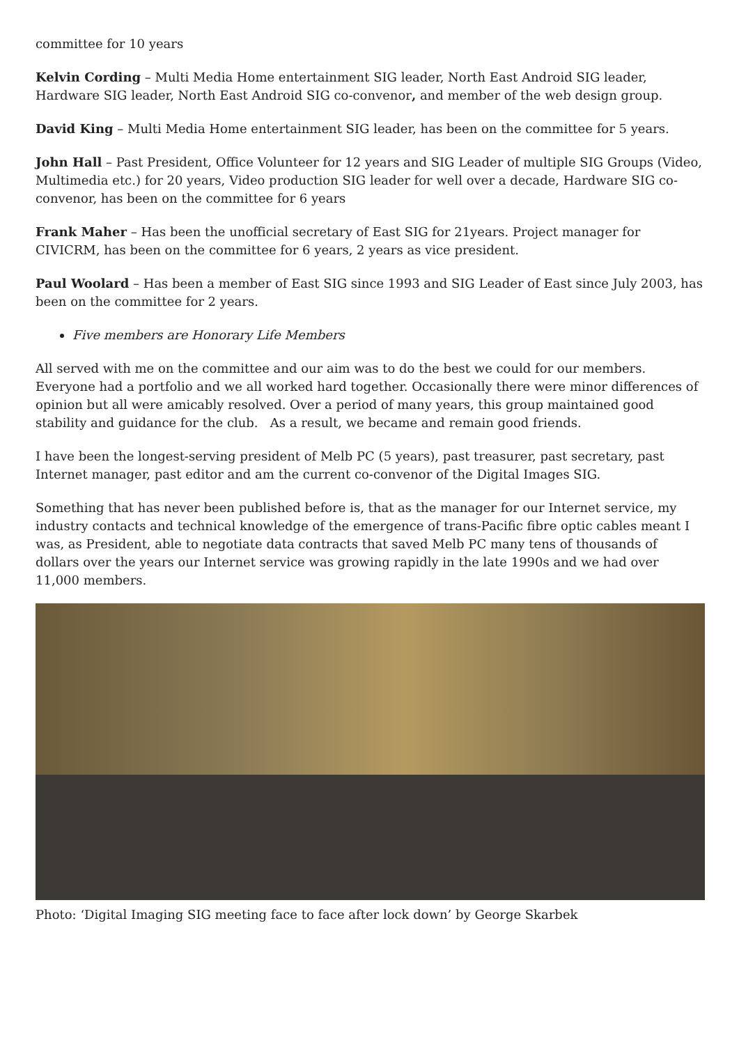committee for 10 years
Kelvin Cording – Multi Media Home entertainment SIG leader, North East Android SIG leader, Hardware SIG leader, North East Android SIG co-convenor, and member of the web design group.
David King – Multi Media Home entertainment SIG leader, has been on the committee for 5 years.
John Hall – Past President, Office Volunteer for 12 years and SIG Leader of multiple SIG Groups (Video, Multimedia etc.) for 20 years, Video production SIG leader for well over a decade, Hardware SIG co-convenor, has been on the committee for 6 years
Frank Maher – Has been the unofficial secretary of East SIG for 21years. Project manager for CIVICRM, has been on the committee for 6 years, 2 years as vice president.
Paul Woolard – Has been a member of East SIG since 1993 and SIG Leader of East since July 2003, has been on the committee for 2 years.
Five members are Honorary Life Members
All served with me on the committee and our aim was to do the best we could for our members. Everyone had a portfolio and we all worked hard together. Occasionally there were minor differences of opinion but all were amicably resolved. Over a period of many years, this group maintained good stability and guidance for the club. As a result, we became and remain good friends.
I have been the longest-serving president of Melb PC (5 years), past treasurer, past secretary, past Internet manager, past editor and am the current co-convenor of the Digital Images SIG.
Something that has never been published before is, that as the manager for our Internet service, my industry contacts and technical knowledge of the emergence of trans-Pacific fibre optic cables meant I was, as President, able to negotiate data contracts that saved Melb PC many tens of thousands of dollars over the years our Internet service was growing rapidly in the late 1990s and we had over 11,000 members.
Photo: ‘Digital Imaging SIG meeting face to face after lock down’ by George Skarbek